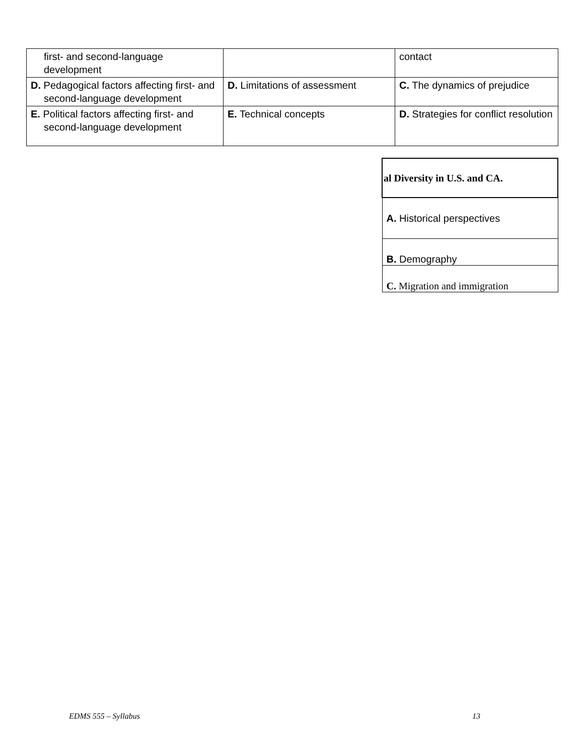| first- and second-language development | | contact |
| D. Pedagogical factors affecting first- and second-language development | D. Limitations of assessment | C. The dynamics of prejudice |
| E. Political factors affecting first- and second-language development | E. Technical concepts | D. Strategies for conflict resolution |
| al Diversity in U.S. and CA. |
| A. Historical perspectives |
| B. Demography |
| C. Migration and immigration |
EDMS 555 – Syllabus 13